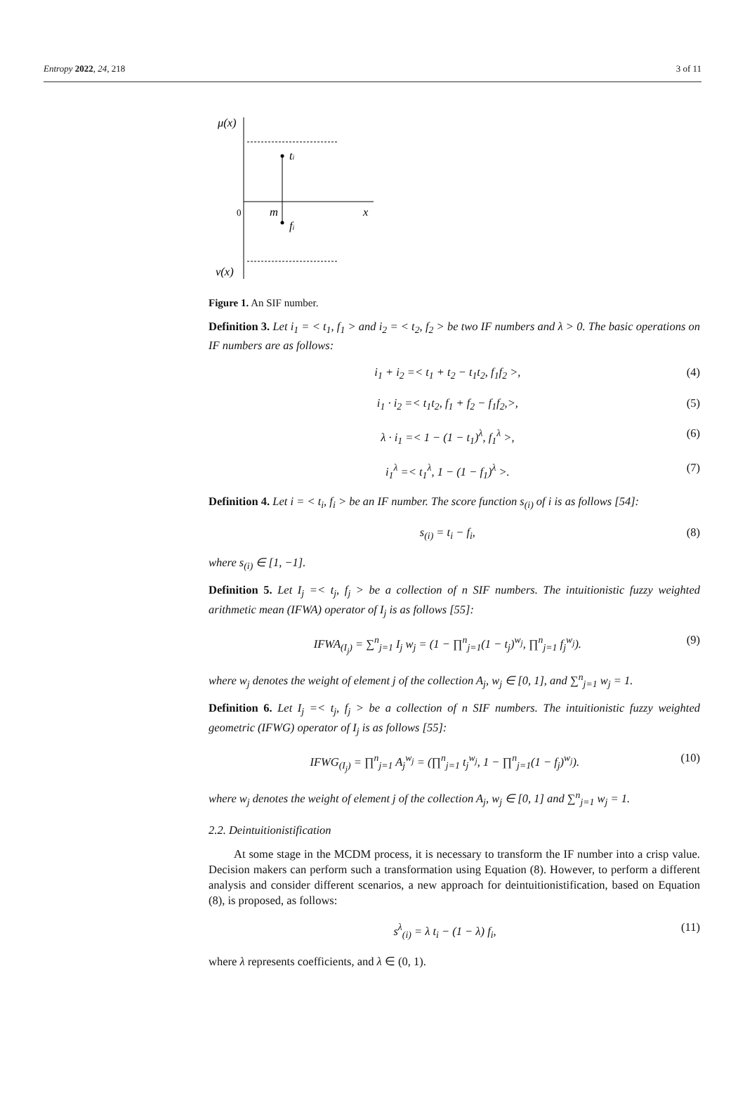Entropy 2022, 24, 218 3 of 11
μ(x)
0
m
x
ti
fi
ν(x)
Figure 1. An SIF number.
Definition 3. Let i<sub>1</sub> = < t<sub>1</sub>, f<sub>1</sub> > and i<sub>2</sub> = < t<sub>2</sub>, f<sub>2</sub> > be two IF numbers and λ > 0. The basic operations on IF numbers are as follows:
i<sub>1</sub> + i<sub>2</sub> =< t<sub>1</sub> + t<sub>2</sub> − t<sub>1</sub>t<sub>2</sub>, f<sub>1</sub>f<sub>2</sub> >, (4)
i<sub>1</sub> · i<sub>2</sub> =< t<sub>1</sub>t<sub>2</sub>, f<sub>1</sub> + f<sub>2</sub> − f<sub>1</sub>f<sub>2</sub>,>, (5)
λ · i<sub>1</sub> =< 1 − (1 − t<sub>1</sub>)<sup>λ</sup>, f<sub>1</sub><sup>λ</sup> >, (6)
i<sub>1</sub><sup>λ</sup> =< t<sub>1</sub><sup>λ</sup>, 1 − (1 − f<sub>1</sub>)<sup>λ</sup> >. (7)
Definition 4. Let i = < t<sub>i</sub>, f<sub>i</sub> > be an IF number. The score function s<sub>(i)</sub> of i is as follows [54]:
s<sub>(i)</sub> = t<sub>i</sub> − f<sub>i</sub>, (8)
where s<sub>(i)</sub> ∈ [1, −1].
Definition 5. Let I<sub>j</sub> =< t<sub>j</sub>, f<sub>j</sub> > be a collection of n SIF numbers. The intuitionistic fuzzy weighted arithmetic mean (IFWA) operator of I<sub>j</sub> is as follows [55]:
IFWA<sub>(I<sub>j</sub>)</sub> = ∑<sup>n</sup><sub>j=1</sub> I<sub>j</sub> w<sub>j</sub> = (1 − ∏<sup>n</sup><sub>j=1</sub>(1 − t<sub>j</sub>)<sup>w<sub>j</sub></sup>, ∏<sup>n</sup><sub>j=1</sub> f<sub>j</sub><sup>w<sub>j</sub></sup>). (9)
where w<sub>j</sub> denotes the weight of element j of the collection A<sub>j</sub>, w<sub>j</sub> ∈ [0, 1], and ∑<sup>n</sup><sub>j=1</sub> w<sub>j</sub> = 1.
Definition 6. Let I<sub>j</sub> =< t<sub>j</sub>, f<sub>j</sub> > be a collection of n SIF numbers. The intuitionistic fuzzy weighted geometric (IFWG) operator of I<sub>j</sub> is as follows [55]:
IFWG<sub>(I<sub>j</sub>)</sub> = ∏<sup>n</sup><sub>j=1</sub> A<sub>j</sub><sup>w<sub>j</sub></sup> = (∏<sup>n</sup><sub>j=1</sub> t<sub>j</sub><sup>w<sub>j</sub></sup>, 1 − ∏<sup>n</sup><sub>j=1</sub>(1 − f<sub>j</sub>)<sup>w<sub>j</sub></sup>). (10)
where w<sub>j</sub> denotes the weight of element j of the collection A<sub>j</sub>, w<sub>j</sub> ∈ [0, 1] and ∑<sup>n</sup><sub>j=1</sub> w<sub>j</sub> = 1.
2.2. Deintuitionistification
At some stage in the MCDM process, it is necessary to transform the IF number into a crisp value. Decision makers can perform such a transformation using Equation (8). However, to perform a different analysis and consider different scenarios, a new approach for deintuitionistification, based on Equation (8), is proposed, as follows:
s<sup>λ</sup><sub>(i)</sub> = λ t<sub>i</sub> − (1 − λ) f<sub>i</sub>, (11)
where λ represents coefficients, and λ ∈ (0, 1).